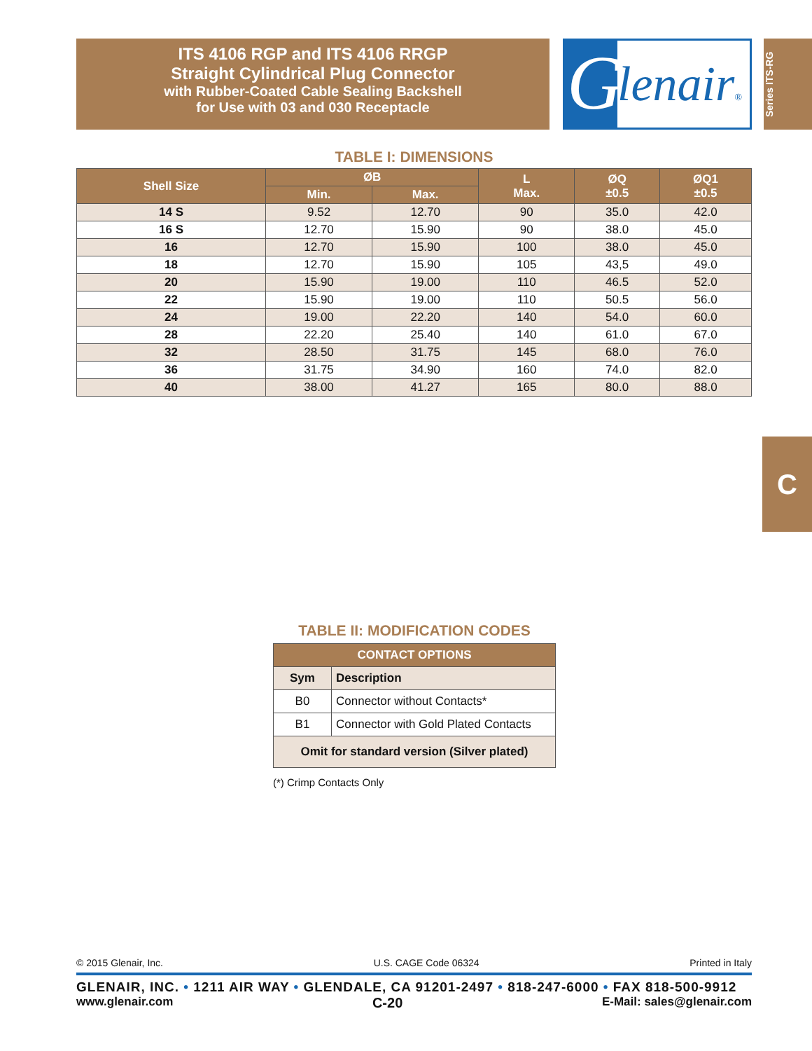ITS 4106 RGP and ITS 4106 RRGP
Straight Cylindrical Plug Connector
with Rubber-Coated Cable Sealing Backshell
for Use with 03 and 030 Receptacle
G lenair®
Series ITS-RG
C
TABLE I: DIMENSIONS
| Shell Size | ØB | | L Max. | ØQ ±0.5 | ØQ1 ±0.5 |
| --- | --- | --- | --- | --- | --- |
| | Min. | Max. | | | |
| 14 S | 9.52 | 12.70 | 90 | 35.0 | 42.0 |
| 16 S | 12.70 | 15.90 | 90 | 38.0 | 45.0 |
| 16 | 12.70 | 15.90 | 100 | 38.0 | 45.0 |
| 18 | 12.70 | 15.90 | 105 | 43,5 | 49.0 |
| 20 | 15.90 | 19.00 | 110 | 46.5 | 52.0 |
| 22 | 15.90 | 19.00 | 110 | 50.5 | 56.0 |
| 24 | 19.00 | 22.20 | 140 | 54.0 | 60.0 |
| 28 | 22.20 | 25.40 | 140 | 61.0 | 67.0 |
| 32 | 28.50 | 31.75 | 145 | 68.0 | 76.0 |
| 36 | 31.75 | 34.90 | 160 | 74.0 | 82.0 |
| 40 | 38.00 | 41.27 | 165 | 80.0 | 88.0 |
TABLE II: MODIFICATION CODES
| CONTACT OPTIONS | |
| --- | --- |
| Sym | Description |
| B0 | Connector without Contacts* |
| B1 | Connector with Gold Plated Contacts |
| Omit for standard version (Silver plated) | |
(*) Crimp Contacts Only
© 2015 Glenair, Inc. U.S. CAGE Code 06324 Printed in Italy
GLENAIR, INC. • 1211 AIR WAY • GLENDALE, CA 91201-2497 • 818-247-6000 • FAX 818-500-9912
www.glenair.com C-20 E-Mail: sales@glenair.com